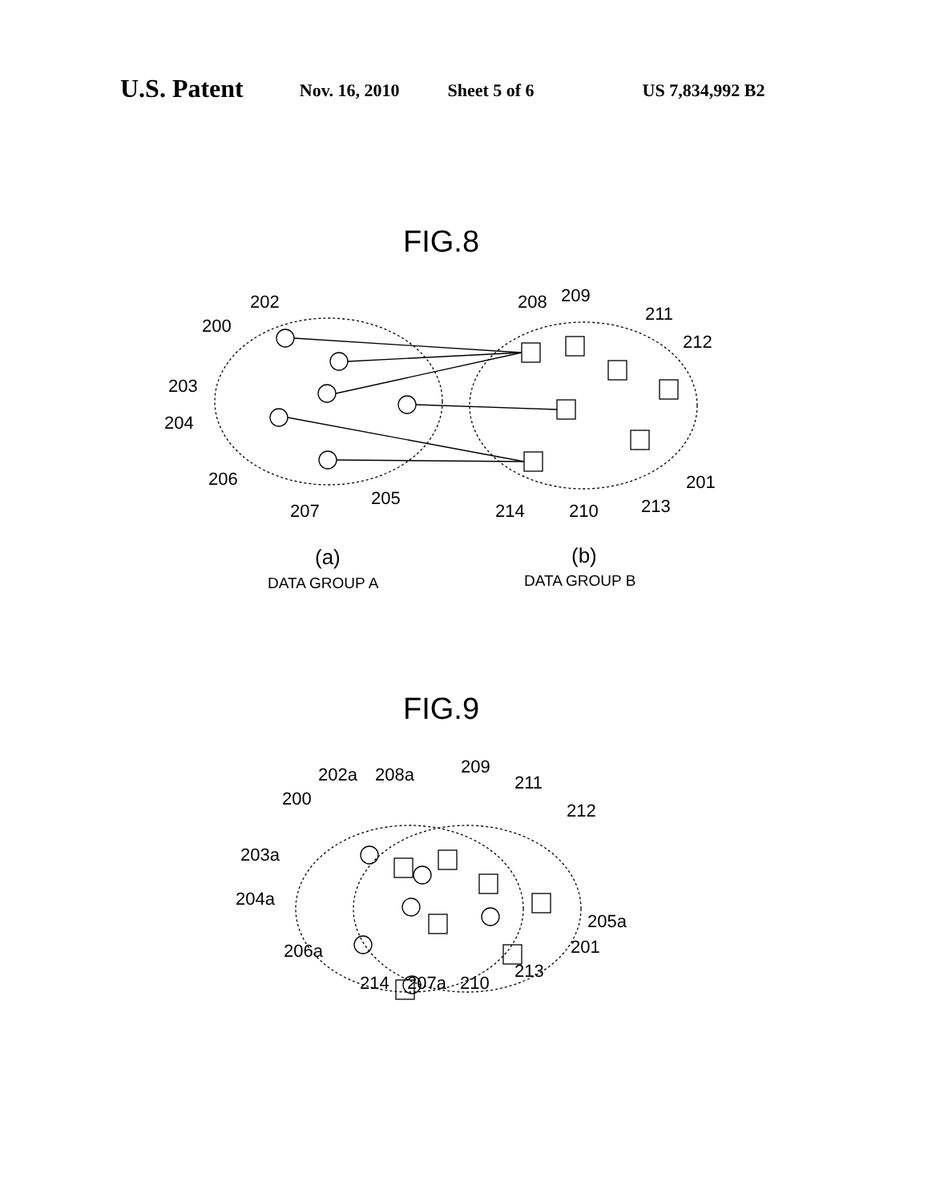U.S. Patent
Nov. 16, 2010 Sheet 5 of 6 US 7,834,992 B2
FIG.8
202
200
203
204
206
207
205
208
209
211
212
201
213
214
210
(a)
(b)
DATA GROUP A
DATA GROUP B
FIG.9
202a
208a
209
211
200
212
203a
204a
205a
206a
201
213
214
207a
210